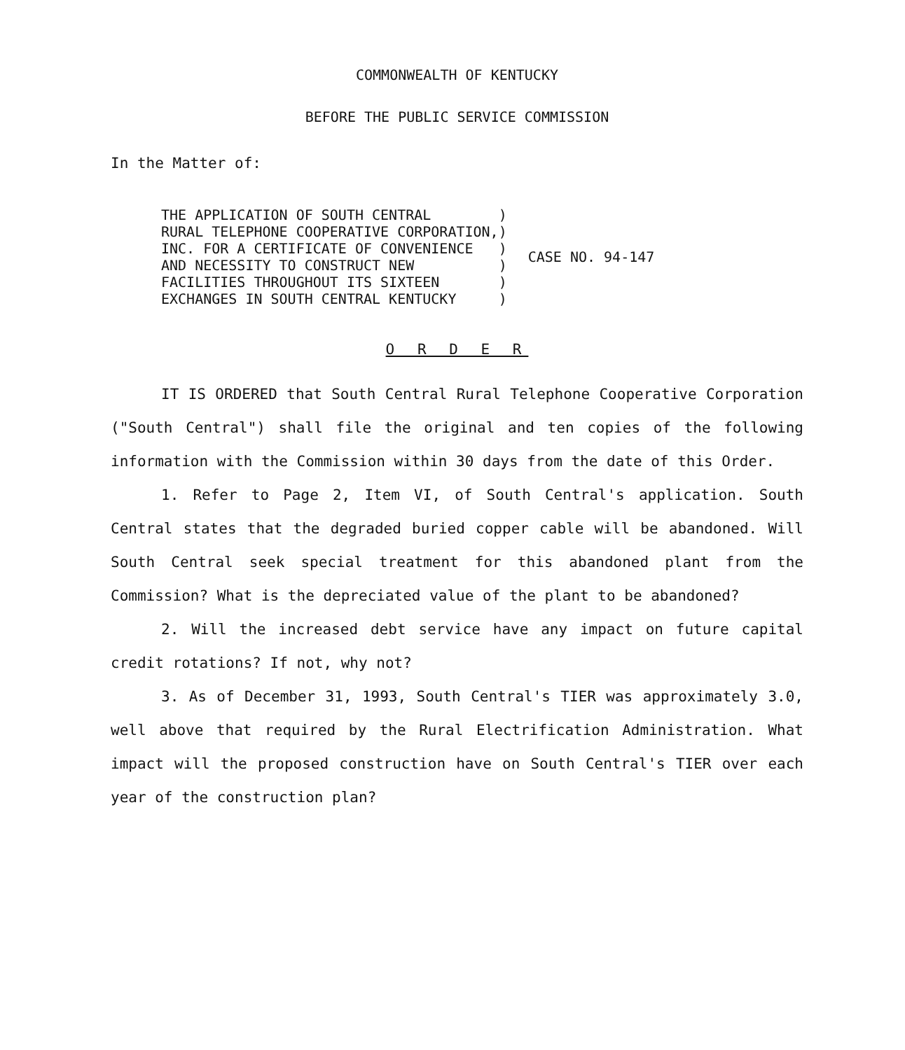COMMONWEALTH OF KENTUCKY
BEFORE THE PUBLIC SERVICE COMMISSION
In the Matter of:
| THE APPLICATION OF SOUTH CENTRAL | ) | CASE NO. 94-147 |
| RURAL TELEPHONE COOPERATIVE CORPORATION, | ) | |
| INC. FOR A CERTIFICATE OF CONVENIENCE | ) | |
| AND NECESSITY TO CONSTRUCT NEW | ) | |
| FACILITIES THROUGHOUT ITS SIXTEEN | ) | |
| EXCHANGES IN SOUTH CENTRAL KENTUCKY | ) | |
O R D E R
IT IS ORDERED that South Central Rural Telephone Cooperative Corporation ("South Central") shall file the original and ten copies of the following information with the Commission within 30 days from the date of this Order.
1. Refer to Page 2, Item VI, of South Central's application. South Central states that the degraded buried copper cable will be abandoned. Will South Central seek special treatment for this abandoned plant from the Commission? What is the depreciated value of the plant to be abandoned?
2. Will the increased debt service have any impact on future capital credit rotations? If not, why not?
3. As of December 31, 1993, South Central's TIER was approximately 3.0, well above that required by the Rural Electrification Administration. What impact will the proposed construction have on South Central's TIER over each year of the construction plan?